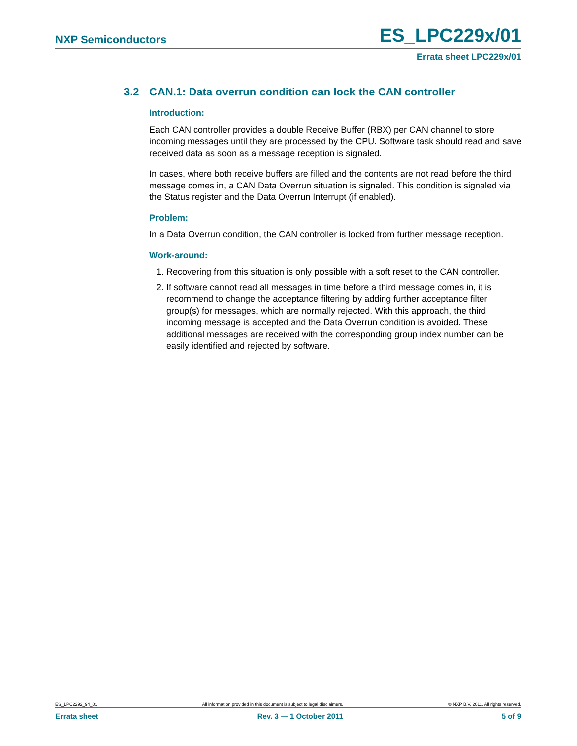NXP Semiconductors ES_LPC229x/01
Errata sheet LPC229x/01
3.2 CAN.1: Data overrun condition can lock the CAN controller
Introduction:
Each CAN controller provides a double Receive Buffer (RBX) per CAN channel to store incoming messages until they are processed by the CPU. Software task should read and save received data as soon as a message reception is signaled.
In cases, where both receive buffers are filled and the contents are not read before the third message comes in, a CAN Data Overrun situation is signaled. This condition is signaled via the Status register and the Data Overrun Interrupt (if enabled).
Problem:
In a Data Overrun condition, the CAN controller is locked from further message reception.
Work-around:
1. Recovering from this situation is only possible with a soft reset to the CAN controller.
2. If software cannot read all messages in time before a third message comes in, it is recommend to change the acceptance filtering by adding further acceptance filter group(s) for messages, which are normally rejected. With this approach, the third incoming message is accepted and the Data Overrun condition is avoided. These additional messages are received with the corresponding group index number can be easily identified and rejected by software.
ES_LPC2292_94_01 All information provided in this document is subject to legal disclaimers. © NXP B.V. 2011. All rights reserved.
Errata sheet Rev. 3 — 1 October 2011 5 of 9